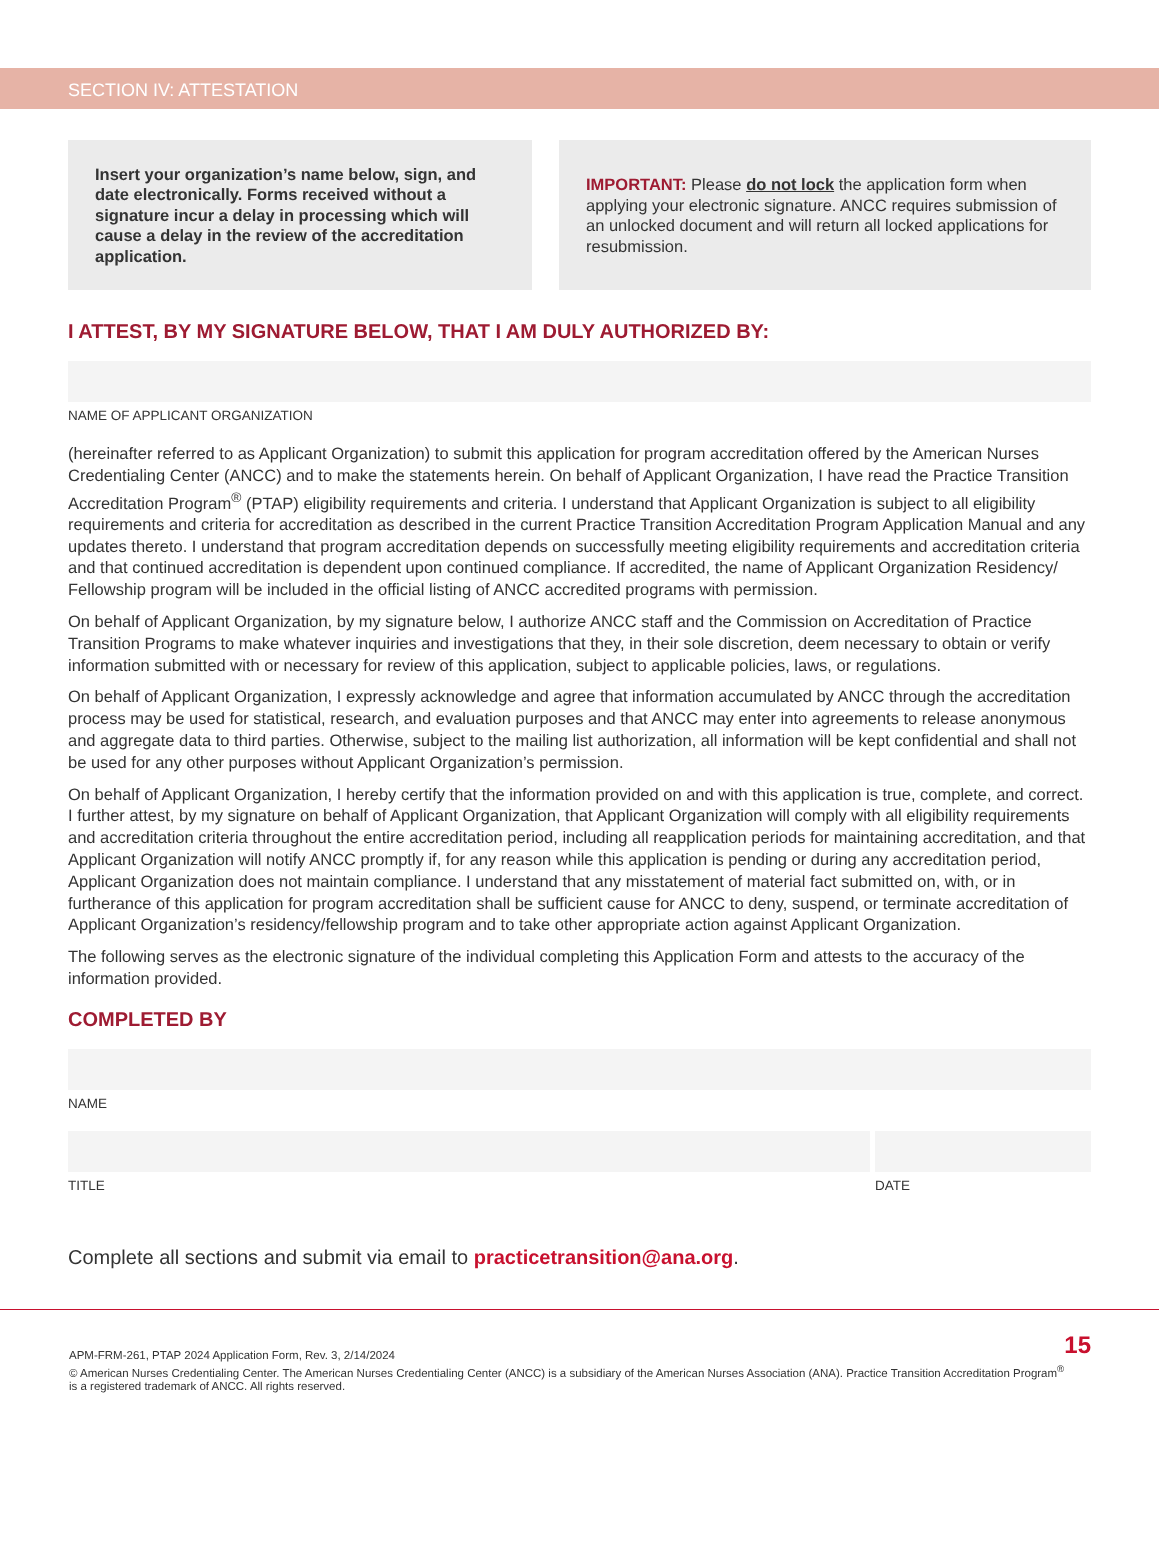SECTION IV: ATTESTATION
Insert your organization’s name below, sign, and date electronically. Forms received without a signature incur a delay in processing which will cause a delay in the review of the accreditation application.
IMPORTANT: Please do not lock the application form when applying your electronic signature. ANCC requires submission of an unlocked document and will return all locked applications for resubmission.
I ATTEST, BY MY SIGNATURE BELOW, THAT I AM DULY AUTHORIZED BY:
NAME OF APPLICANT ORGANIZATION
(hereinafter referred to as Applicant Organization) to submit this application for program accreditation offered by the American Nurses Credentialing Center (ANCC) and to make the statements herein. On behalf of Applicant Organization, I have read the Practice Transition Accreditation Program<sup>®</sup> (PTAP) eligibility requirements and criteria. I understand that Applicant Organization is subject to all eligibility requirements and criteria for accreditation as described in the current Practice Transition Accreditation Program Application Manual and any updates thereto. I understand that program accreditation depends on successfully meeting eligibility requirements and accreditation criteria and that continued accreditation is dependent upon continued compliance. If accredited, the name of Applicant Organization Residency/ Fellowship program will be included in the official listing of ANCC accredited programs with permission.
On behalf of Applicant Organization, by my signature below, I authorize ANCC staff and the Commission on Accreditation of Practice Transition Programs to make whatever inquiries and investigations that they, in their sole discretion, deem necessary to obtain or verify information submitted with or necessary for review of this application, subject to applicable policies, laws, or regulations.
On behalf of Applicant Organization, I expressly acknowledge and agree that information accumulated by ANCC through the accreditation process may be used for statistical, research, and evaluation purposes and that ANCC may enter into agreements to release anonymous and aggregate data to third parties. Otherwise, subject to the mailing list authorization, all information will be kept confidential and shall not be used for any other purposes without Applicant Organization’s permission.
On behalf of Applicant Organization, I hereby certify that the information provided on and with this application is true, complete, and correct. I further attest, by my signature on behalf of Applicant Organization, that Applicant Organization will comply with all eligibility requirements and accreditation criteria throughout the entire accreditation period, including all reapplication periods for maintaining accreditation, and that Applicant Organization will notify ANCC promptly if, for any reason while this application is pending or during any accreditation period, Applicant Organization does not maintain compliance. I understand that any misstatement of material fact submitted on, with, or in furtherance of this application for program accreditation shall be sufficient cause for ANCC to deny, suspend, or terminate accreditation of Applicant Organization’s residency/fellowship program and to take other appropriate action against Applicant Organization.
The following serves as the electronic signature of the individual completing this Application Form and attests to the accuracy of the information provided.
COMPLETED BY
NAME
TITLE DATE
Complete all sections and submit via email to practicetransition@ana.org.
APM-FRM-261, PTAP 2024 Application Form, Rev. 3, 2/14/2024
© American Nurses Credentialing Center. The American Nurses Credentialing Center (ANCC) is a subsidiary of the American Nurses Association (ANA). Practice Transition Accreditation Program<sup>®</sup> is a registered trademark of ANCC. All rights reserved.
15